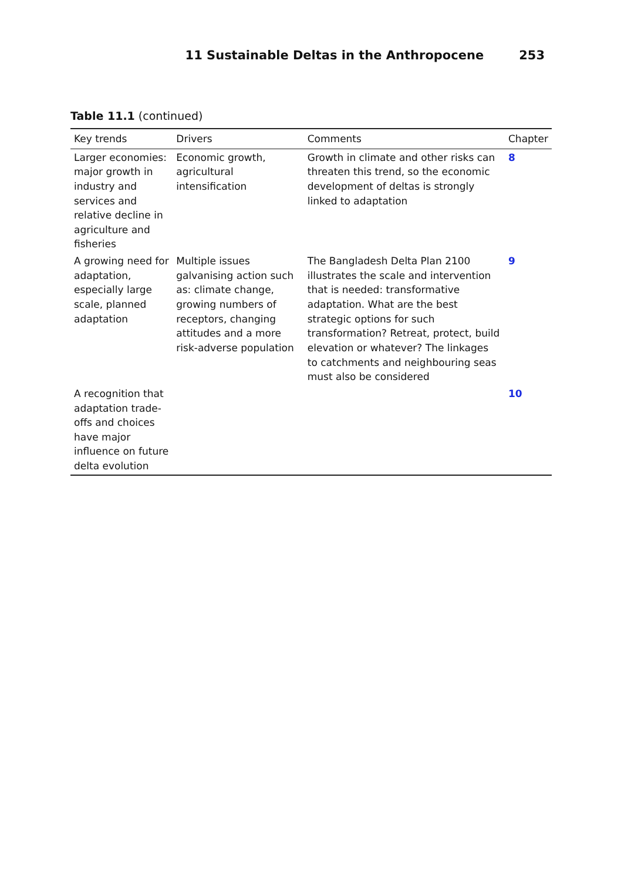11 Sustainable Deltas in the Anthropocene 253
Table 11.1 (continued)
| Key trends | Drivers | Comments | Chapter |
| --- | --- | --- | --- |
| Larger economies: major growth in industry and services and relative decline in agriculture and fisheries | Economic growth, agricultural intensification | Growth in climate and other risks can threaten this trend, so the economic development of deltas is strongly linked to adaptation | 8 |
| A growing need for adaptation, especially large scale, planned adaptation | Multiple issues galvanising action such as: climate change, growing numbers of receptors, changing attitudes and a more risk-adverse population | The Bangladesh Delta Plan 2100 illustrates the scale and intervention that is needed: transformative adaptation. What are the best strategic options for such transformation? Retreat, protect, build elevation or whatever? The linkages to catchments and neighbouring seas must also be considered | 9 |
| A recognition that adaptation trade-offs and choices have major influence on future delta evolution | | | 10 |